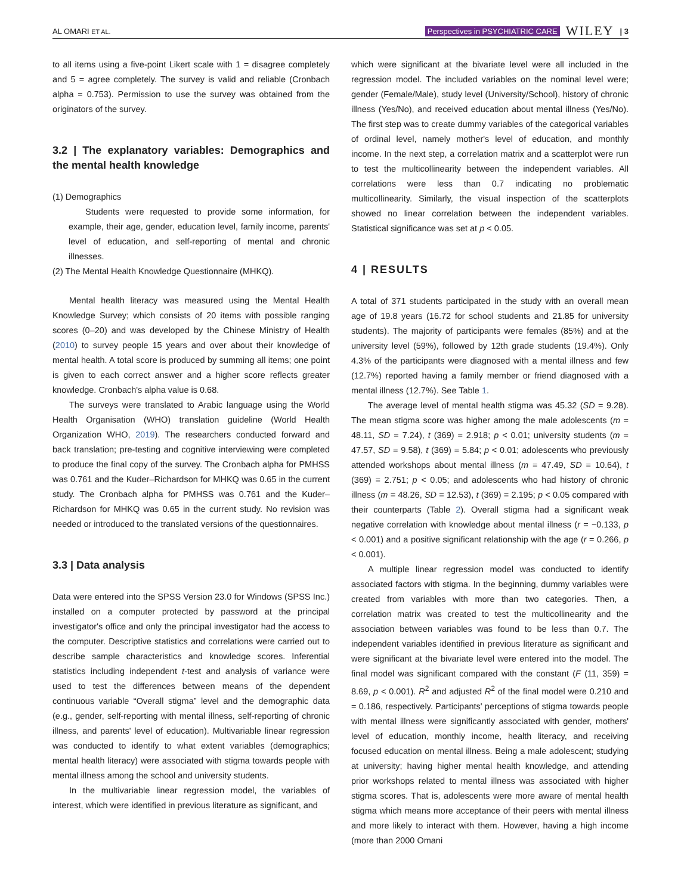AL OMARI ET AL. Perspectives in PSYCHIATRIC CARE WILEY | 3
to all items using a five-point Likert scale with 1 = disagree completely and 5 = agree completely. The survey is valid and reliable (Cronbach alpha = 0.753). Permission to use the survey was obtained from the originators of the survey.
3.2 | The explanatory variables: Demographics and the mental health knowledge
(1) Demographics
Students were requested to provide some information, for example, their age, gender, education level, family income, parents' level of education, and self-reporting of mental and chronic illnesses.
(2) The Mental Health Knowledge Questionnaire (MHKQ).
Mental health literacy was measured using the Mental Health Knowledge Survey; which consists of 20 items with possible ranging scores (0–20) and was developed by the Chinese Ministry of Health (2010) to survey people 15 years and over about their knowledge of mental health. A total score is produced by summing all items; one point is given to each correct answer and a higher score reflects greater knowledge. Cronbach's alpha value is 0.68.
The surveys were translated to Arabic language using the World Health Organisation (WHO) translation guideline (World Health Organization WHO, 2019). The researchers conducted forward and back translation; pre-testing and cognitive interviewing were completed to produce the final copy of the survey. The Cronbach alpha for PMHSS was 0.761 and the Kuder–Richardson for MHKQ was 0.65 in the current study. The Cronbach alpha for PMHSS was 0.761 and the Kuder–Richardson for MHKQ was 0.65 in the current study. No revision was needed or introduced to the translated versions of the questionnaires.
3.3 | Data analysis
Data were entered into the SPSS Version 23.0 for Windows (SPSS Inc.) installed on a computer protected by password at the principal investigator's office and only the principal investigator had the access to the computer. Descriptive statistics and correlations were carried out to describe sample characteristics and knowledge scores. Inferential statistics including independent t-test and analysis of variance were used to test the differences between means of the dependent continuous variable “Overall stigma” level and the demographic data (e.g., gender, self-reporting with mental illness, self-reporting of chronic illness, and parents' level of education). Multivariable linear regression was conducted to identify to what extent variables (demographics; mental health literacy) were associated with stigma towards people with mental illness among the school and university students.
In the multivariable linear regression model, the variables of interest, which were identified in previous literature as significant, and
which were significant at the bivariate level were all included in the regression model. The included variables on the nominal level were; gender (Female/Male), study level (University/School), history of chronic illness (Yes/No), and received education about mental illness (Yes/No). The first step was to create dummy variables of the categorical variables of ordinal level, namely mother's level of education, and monthly income. In the next step, a correlation matrix and a scatterplot were run to test the multicollinearity between the independent variables. All correlations were less than 0.7 indicating no problematic multicollinearity. Similarly, the visual inspection of the scatterplots showed no linear correlation between the independent variables. Statistical significance was set at p < 0.05.
4 | RESULTS
A total of 371 students participated in the study with an overall mean age of 19.8 years (16.72 for school students and 21.85 for university students). The majority of participants were females (85%) and at the university level (59%), followed by 12th grade students (19.4%). Only 4.3% of the participants were diagnosed with a mental illness and few (12.7%) reported having a family member or friend diagnosed with a mental illness (12.7%). See Table 1.
The average level of mental health stigma was 45.32 (SD = 9.28). The mean stigma score was higher among the male adolescents (m = 48.11, SD = 7.24), t (369) = 2.918; p < 0.01; university students (m = 47.57, SD = 9.58), t (369) = 5.84; p < 0.01; adolescents who previously attended workshops about mental illness (m = 47.49, SD = 10.64), t (369) = 2.751; p < 0.05; and adolescents who had history of chronic illness (m = 48.26, SD = 12.53), t (369) = 2.195; p < 0.05 compared with their counterparts (Table 2). Overall stigma had a significant weak negative correlation with knowledge about mental illness (r = −0.133, p < 0.001) and a positive significant relationship with the age (r = 0.266, p < 0.001).
A multiple linear regression model was conducted to identify associated factors with stigma. In the beginning, dummy variables were created from variables with more than two categories. Then, a correlation matrix was created to test the multicollinearity and the association between variables was found to be less than 0.7. The independent variables identified in previous literature as significant and were significant at the bivariate level were entered into the model. The final model was significant compared with the constant (F (11, 359) = 8.69, p < 0.001). R<sup>2</sup> and adjusted R<sup>2</sup> of the final model were 0.210 and = 0.186, respectively. Participants' perceptions of stigma towards people with mental illness were significantly associated with gender, mothers' level of education, monthly income, health literacy, and receiving focused education on mental illness. Being a male adolescent; studying at university; having higher mental health knowledge, and attending prior workshops related to mental illness was associated with higher stigma scores. That is, adolescents were more aware of mental health stigma which means more acceptance of their peers with mental illness and more likely to interact with them. However, having a high income (more than 2000 Omani